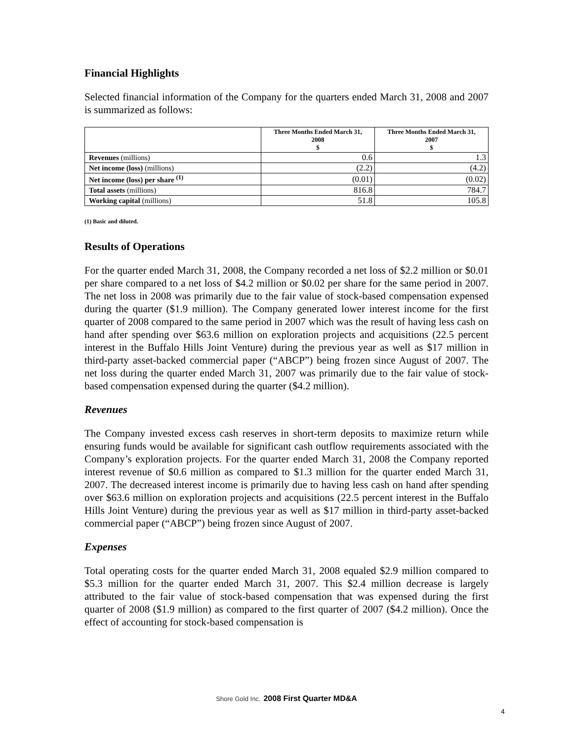Financial Highlights
Selected financial information of the Company for the quarters ended March 31, 2008 and 2007 is summarized as follows:
| | Three Months Ended March 31, 2008 $ | Three Months Ended March 31, 2007 $ |
| --- | --- | --- |
| Revenues (millions) | 0.6 | 1.3 |
| Net income (loss) (millions) | (2.2) | (4.2) |
| Net income (loss) per share <sup>(1)</sup> | (0.01) | (0.02) |
| Total assets (millions) | 816.8 | 784.7 |
| Working capital (millions) | 51.8 | 105.8 |
(1) Basic and diluted.
Results of Operations
For the quarter ended March 31, 2008, the Company recorded a net loss of $2.2 million or $0.01 per share compared to a net loss of $4.2 million or $0.02 per share for the same period in 2007. The net loss in 2008 was primarily due to the fair value of stock-based compensation expensed during the quarter ($1.9 million). The Company generated lower interest income for the first quarter of 2008 compared to the same period in 2007 which was the result of having less cash on hand after spending over $63.6 million on exploration projects and acquisitions (22.5 percent interest in the Buffalo Hills Joint Venture) during the previous year as well as $17 million in third-party asset-backed commercial paper (“ABCP”) being frozen since August of 2007. The net loss during the quarter ended March 31, 2007 was primarily due to the fair value of stock-based compensation expensed during the quarter ($4.2 million).
Revenues
The Company invested excess cash reserves in short-term deposits to maximize return while ensuring funds would be available for significant cash outflow requirements associated with the Company’s exploration projects. For the quarter ended March 31, 2008 the Company reported interest revenue of $0.6 million as compared to $1.3 million for the quarter ended March 31, 2007. The decreased interest income is primarily due to having less cash on hand after spending over $63.6 million on exploration projects and acquisitions (22.5 percent interest in the Buffalo Hills Joint Venture) during the previous year as well as $17 million in third-party asset-backed commercial paper (“ABCP”) being frozen since August of 2007.
Expenses
Total operating costs for the quarter ended March 31, 2008 equaled $2.9 million compared to $5.3 million for the quarter ended March 31, 2007. This $2.4 million decrease is largely attributed to the fair value of stock-based compensation that was expensed during the first quarter of 2008 ($1.9 million) as compared to the first quarter of 2007 ($4.2 million). Once the effect of accounting for stock-based compensation is
Shore Gold Inc. 2008 First Quarter MD&A
4